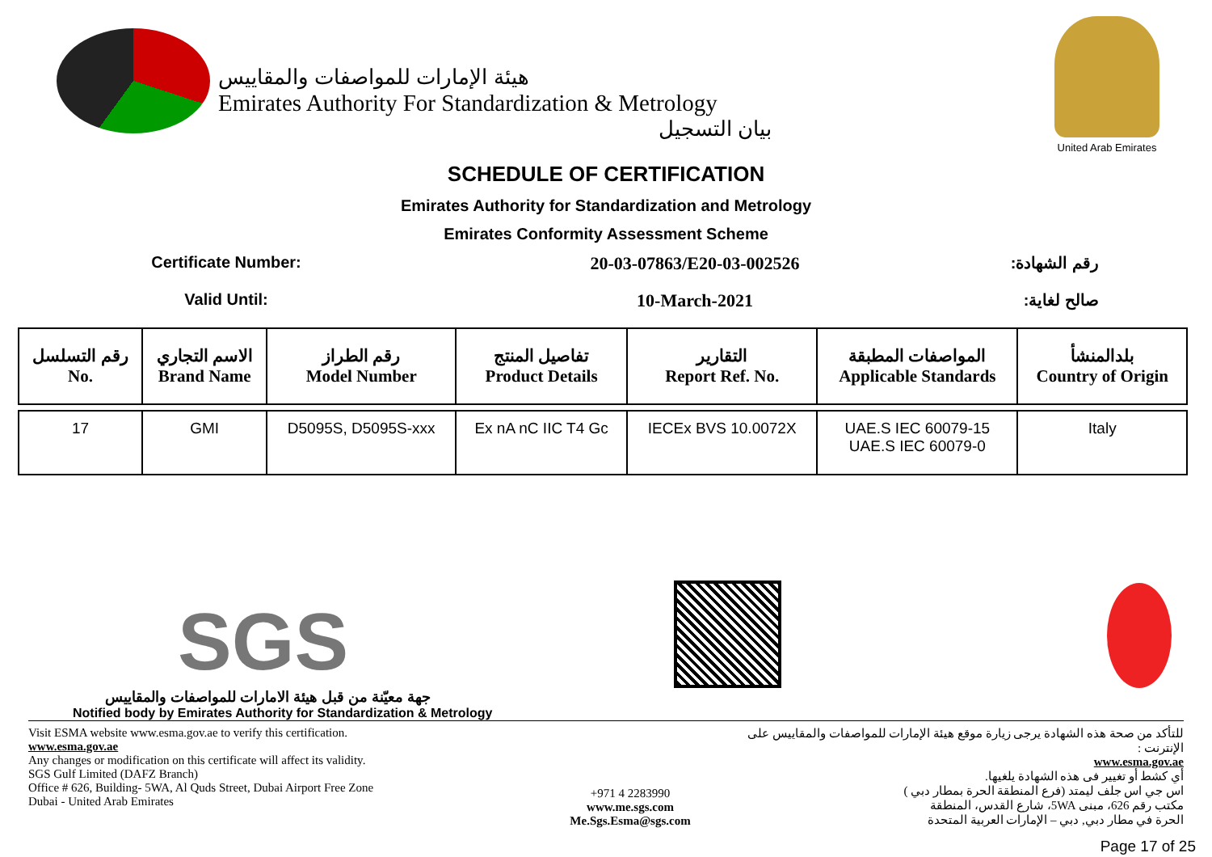هيئة الإمارات للمواصفات والمقاييس
Emirates Authority For Standardization & Metrology
بيان التسجيل
United Arab Emirates
SCHEDULE OF CERTIFICATION
Emirates Authority for Standardization and Metrology
Emirates Conformity Assessment Scheme
Certificate Number: 20-03-07863/E20-03-002526 رقم الشهادة:
Valid Until: 10-March-2021 صالح لغاية:
| رقم التسلسل No. | الاسم التجاري Brand Name | رقم الطراز Model Number | تفاصيل المنتج Product Details | التقارير Report Ref. No. | المواصفات المطبقة Applicable Standards | بلدالمنشأ Country of Origin |
| --- | --- | --- | --- | --- | --- | --- |
| 17 | GMI | D5095S, D5095S-xxx | Ex nA nC IIC T4 Gc | IECEx BVS 10.0072X | UAE.S IEC 60079-15 UAE.S IEC 60079-0 | Italy |
SGS
جهة معيّنة من قبل هيئة الامارات للمواصفات والمقاييس
Notified body by Emirates Authority for Standardization & Metrology
Visit ESMA website www.esma.gov.ae to verify this certification.
www.esma.gov.ae
Any changes or modification on this certificate will affect its validity.
SGS Gulf Limited (DAFZ Branch)
Office # 626, Building- 5WA, Al Quds Street, Dubai Airport Free Zone
Dubai - United Arab Emirates
+971 4 2283990
www.me.sgs.com
Me.Sgs.Esma@sgs.com
للتأكد من صحة هذه الشهادة يرجى زيارة موقع هيئة الإمارات للمواصفات والمقاييس على الإنترنت :
www.esma.gov.ae
أي كشط أو تغيير فى هذه الشهادة يلغيها.
اس جي اس جلف ليمتد (فرع المنطقة الحرة بمطار دبي )
مكتب رقم 626، مبنى 5WA، شارع القدس، المنطقة
الحرة في مطار دبي, دبي – الإمارات العربية المتحدة
Page 17 of 25